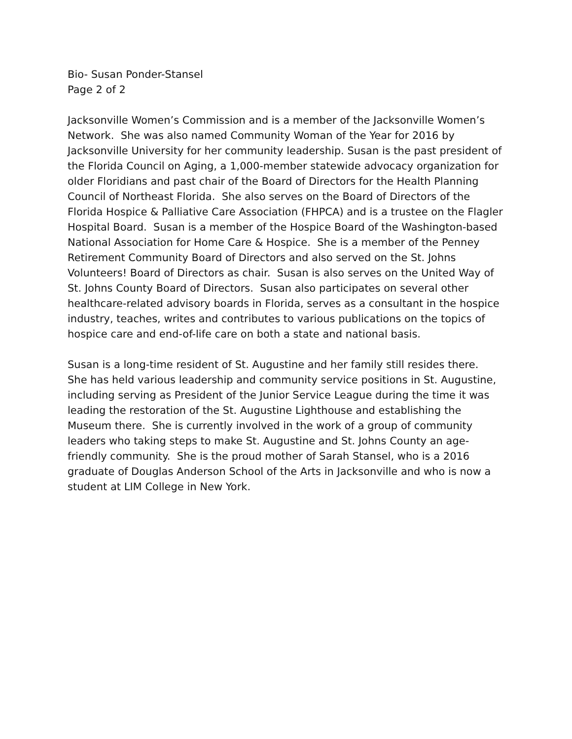Bio- Susan Ponder-Stansel
Page 2 of 2
Jacksonville Women’s Commission and is a member of the Jacksonville Women’s Network. She was also named Community Woman of the Year for 2016 by Jacksonville University for her community leadership. Susan is the past president of the Florida Council on Aging, a 1,000-member statewide advocacy organization for older Floridians and past chair of the Board of Directors for the Health Planning Council of Northeast Florida. She also serves on the Board of Directors of the Florida Hospice & Palliative Care Association (FHPCA) and is a trustee on the Flagler Hospital Board. Susan is a member of the Hospice Board of the Washington-based National Association for Home Care & Hospice. She is a member of the Penney Retirement Community Board of Directors and also served on the St. Johns Volunteers! Board of Directors as chair. Susan is also serves on the United Way of St. Johns County Board of Directors. Susan also participates on several other healthcare-related advisory boards in Florida, serves as a consultant in the hospice industry, teaches, writes and contributes to various publications on the topics of hospice care and end-of-life care on both a state and national basis.
Susan is a long-time resident of St. Augustine and her family still resides there. She has held various leadership and community service positions in St. Augustine, including serving as President of the Junior Service League during the time it was leading the restoration of the St. Augustine Lighthouse and establishing the Museum there. She is currently involved in the work of a group of community leaders who taking steps to make St. Augustine and St. Johns County an age-friendly community. She is the proud mother of Sarah Stansel, who is a 2016 graduate of Douglas Anderson School of the Arts in Jacksonville and who is now a student at LIM College in New York.